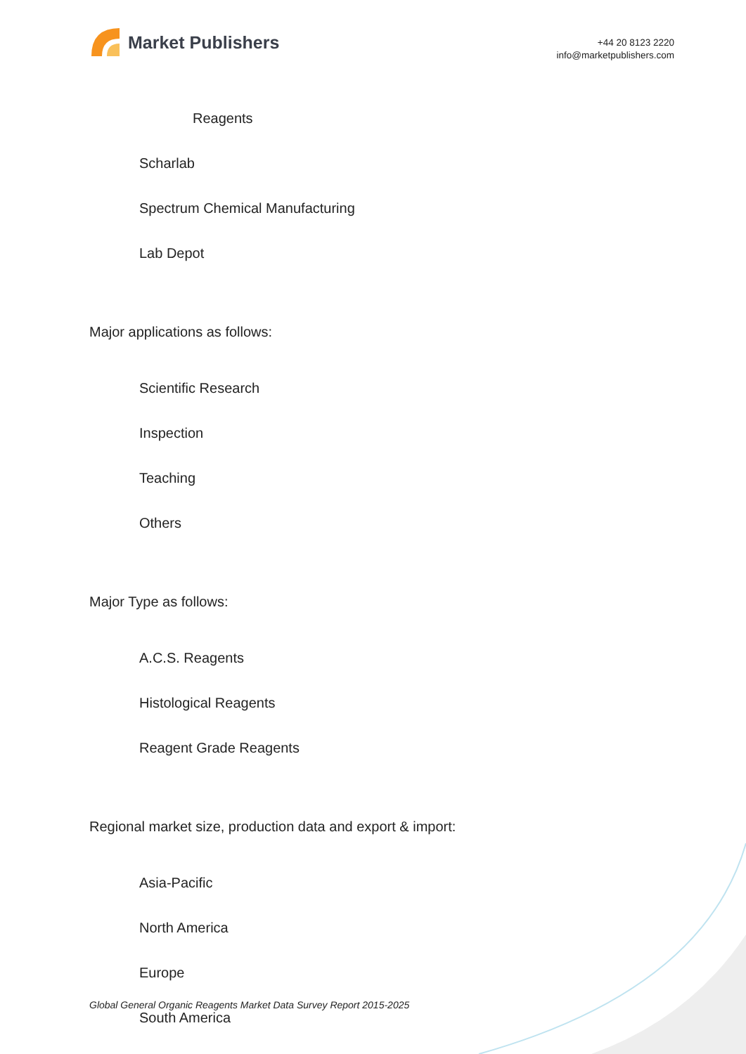Market Publishers
+44 20 8123 2220
info@marketpublishers.com
Reagents
Scharlab
Spectrum Chemical Manufacturing
Lab Depot
Major applications as follows:
Scientific Research
Inspection
Teaching
Others
Major Type as follows:
A.C.S. Reagents
Histological Reagents
Reagent Grade Reagents
Regional market size, production data and export & import:
Asia-Pacific
North America
Europe
South America
Global General Organic Reagents Market Data Survey Report 2015-2025